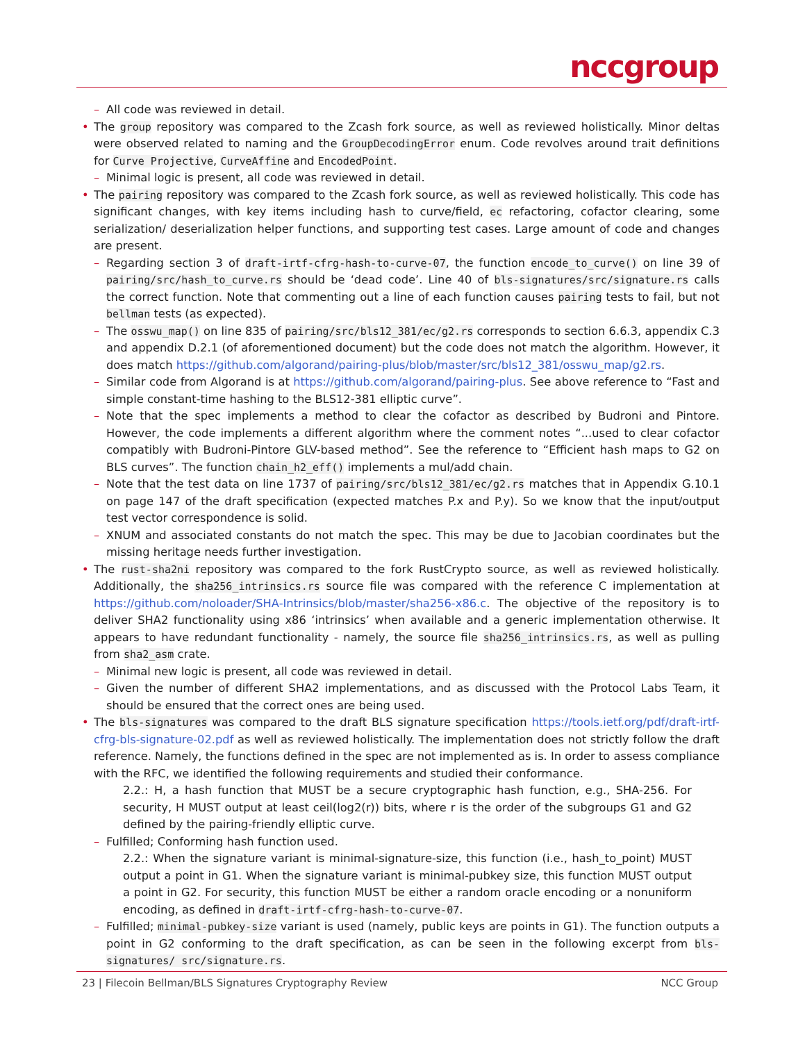nccgroup
– All code was reviewed in detail.
• The group repository was compared to the Zcash fork source, as well as reviewed holistically. Minor deltas were observed related to naming and the GroupDecodingError enum. Code revolves around trait definitions for Curve Projective, CurveAffine and EncodedPoint.
– Minimal logic is present, all code was reviewed in detail.
• The pairing repository was compared to the Zcash fork source, as well as reviewed holistically. This code has significant changes, with key items including hash to curve/field, ec refactoring, cofactor clearing, some serialization/ deserialization helper functions, and supporting test cases. Large amount of code and changes are present.
– Regarding section 3 of draft-irtf-cfrg-hash-to-curve-07, the function encode_to_curve() on line 39 of pairing/src/hash_to_curve.rs should be ‘dead code’. Line 40 of bls-signatures/src/signature.rs calls the correct function. Note that commenting out a line of each function causes pairing tests to fail, but not bellman tests (as expected).
– The osswu_map() on line 835 of pairing/src/bls12_381/ec/g2.rs corresponds to section 6.6.3, appendix C.3 and appendix D.2.1 (of aforementioned document) but the code does not match the algorithm. However, it does match https://github.com/algorand/pairing-plus/blob/master/src/bls12_381/osswu_map/g2.rs.
– Similar code from Algorand is at https://github.com/algorand/pairing-plus. See above reference to “Fast and simple constant-time hashing to the BLS12-381 elliptic curve”.
– Note that the spec implements a method to clear the cofactor as described by Budroni and Pintore. However, the code implements a different algorithm where the comment notes “...used to clear cofactor compatibly with Budroni-Pintore GLV-based method”. See the reference to “Efficient hash maps to G2 on BLS curves”. The function chain_h2_eff() implements a mul/add chain.
– Note that the test data on line 1737 of pairing/src/bls12_381/ec/g2.rs matches that in Appendix G.10.1 on page 147 of the draft specification (expected matches P.x and P.y). So we know that the input/output test vector correspondence is solid.
– XNUM and associated constants do not match the spec. This may be due to Jacobian coordinates but the missing heritage needs further investigation.
• The rust-sha2ni repository was compared to the fork RustCrypto source, as well as reviewed holistically. Additionally, the sha256_intrinsics.rs source file was compared with the reference C implementation at https://github.com/noloader/SHA-Intrinsics/blob/master/sha256-x86.c. The objective of the repository is to deliver SHA2 functionality using x86 ‘intrinsics’ when available and a generic implementation otherwise. It appears to have redundant functionality - namely, the source file sha256_intrinsics.rs, as well as pulling from sha2_asm crate.
– Minimal new logic is present, all code was reviewed in detail.
– Given the number of different SHA2 implementations, and as discussed with the Protocol Labs Team, it should be ensured that the correct ones are being used.
• The bls-signatures was compared to the draft BLS signature specification https://tools.ietf.org/pdf/draft-irtf-cfrg-bls-signature-02.pdf as well as reviewed holistically. The implementation does not strictly follow the draft reference. Namely, the functions defined in the spec are not implemented as is. In order to assess compliance with the RFC, we identified the following requirements and studied their conformance.
2.2.: H, a hash function that MUST be a secure cryptographic hash function, e.g., SHA-256. For security, H MUST output at least ceil(log2(r)) bits, where r is the order of the subgroups G1 and G2 defined by the pairing-friendly elliptic curve.
– Fulfilled; Conforming hash function used.
2.2.: When the signature variant is minimal-signature-size, this function (i.e., hash_to_point) MUST output a point in G1. When the signature variant is minimal-pubkey size, this function MUST output a point in G2. For security, this function MUST be either a random oracle encoding or a nonuniform encoding, as defined in draft-irtf-cfrg-hash-to-curve-07.
– Fulfilled; minimal-pubkey-size variant is used (namely, public keys are points in G1). The function outputs a point in G2 conforming to the draft specification, as can be seen in the following excerpt from bls-signatures/ src/signature.rs.
23 | Filecoin Bellman/BLS Signatures Cryptography Review NCC Group